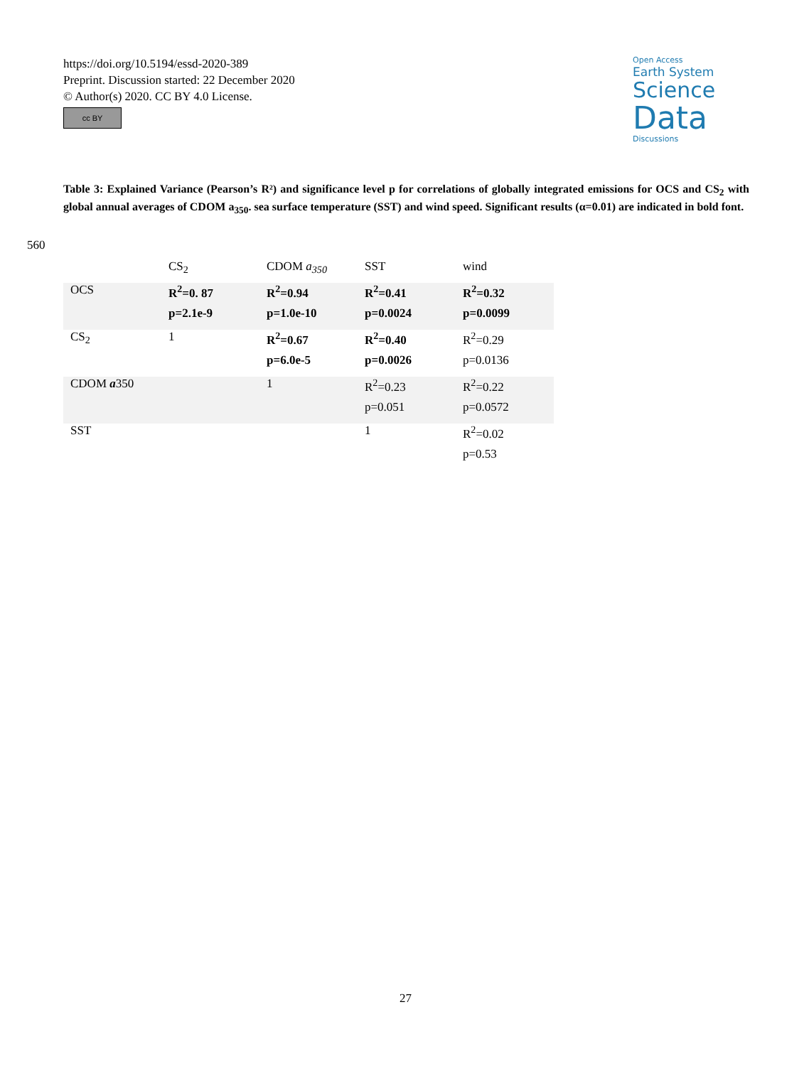https://doi.org/10.5194/essd-2020-389
Preprint. Discussion started: 22 December 2020
© Author(s) 2020. CC BY 4.0 License.
cc BY
Open Access
Earth System
Science
Data
Discussions
Table 3: Explained Variance (Pearson’s R²) and significance level p for correlations of globally integrated emissions for OCS and CS<sub>2</sub> with global annual averages of CDOM a<sub>350</sub>. sea surface temperature (SST) and wind speed. Significant results (α=0.01) are indicated in bold font.
560
| | CS<sub>2</sub> | CDOM a<sub>350</sub> | SST | wind |
| --- | --- | --- | --- | --- |
| OCS | R<sup>2</sup>=0. 87 | R<sup>2</sup>=0.94 | R<sup>2</sup>=0.41 | R<sup>2</sup>=0.32 |
| | p=2.1e-9 | p=1.0e-10 | p=0.0024 | p=0.0099 |
| CS<sub>2</sub> | 1 | R<sup>2</sup>=0.67 | R<sup>2</sup>=0.40 | R<sup>2</sup>=0.29 |
| | | p=6.0e-5 | p=0.0026 | p=0.0136 |
| CDOM a 350 | | 1 | R<sup>2</sup>=0.23 | R<sup>2</sup>=0.22 |
| | | | p=0.051 | p=0.0572 |
| SST | | | 1 | R<sup>2</sup>=0.02 |
| | | | | p=0.53 |
27